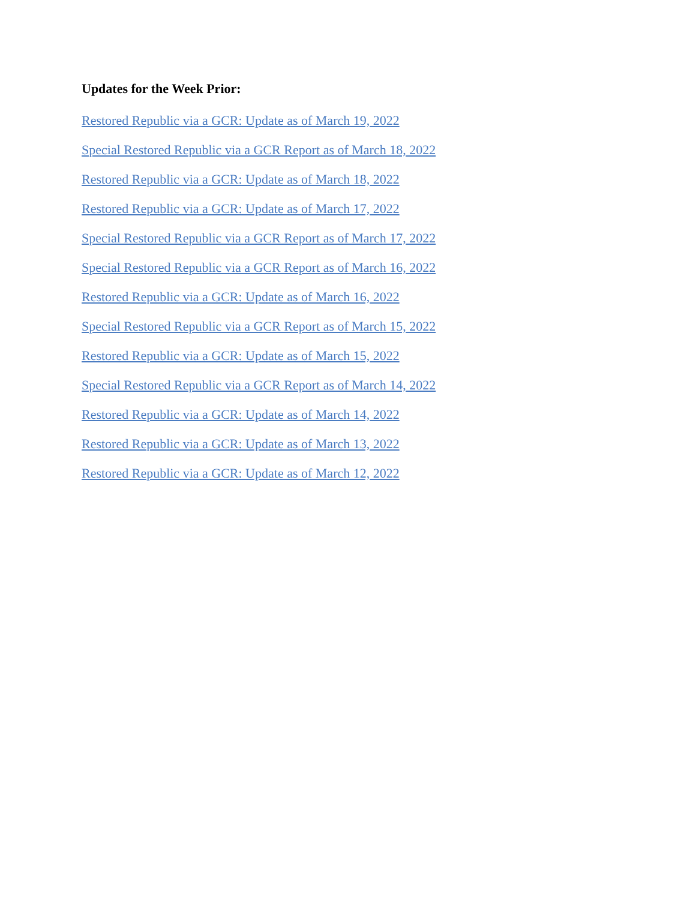Updates for the Week Prior:
Restored Republic via a GCR: Update as of March 19, 2022
Special Restored Republic via a GCR Report as of March 18, 2022
Restored Republic via a GCR: Update as of March 18, 2022
Restored Republic via a GCR: Update as of March 17, 2022
Special Restored Republic via a GCR Report as of March 17, 2022
Special Restored Republic via a GCR Report as of March 16, 2022
Restored Republic via a GCR: Update as of March 16, 2022
Special Restored Republic via a GCR Report as of March 15, 2022
Restored Republic via a GCR: Update as of March 15, 2022
Special Restored Republic via a GCR Report as of March 14, 2022
Restored Republic via a GCR: Update as of March 14, 2022
Restored Republic via a GCR: Update as of March 13, 2022
Restored Republic via a GCR: Update as of March 12, 2022